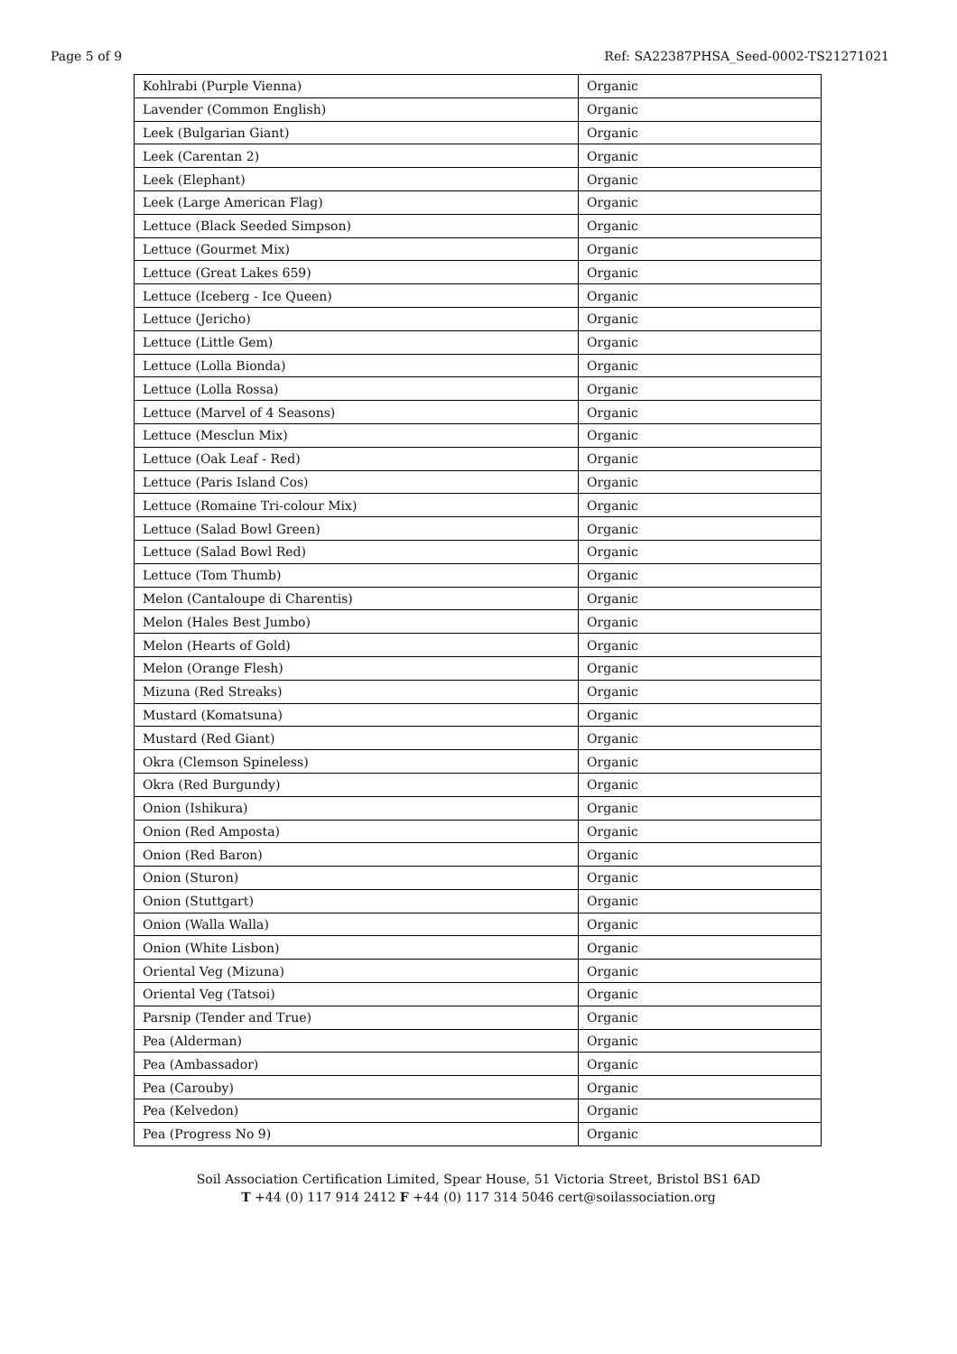Page 5 of 9 Ref: SA22387PHSA_Seed-0002-TS21271021
| Kohlrabi (Purple Vienna) | Organic |
| Lavender (Common English) | Organic |
| Leek (Bulgarian Giant) | Organic |
| Leek (Carentan 2) | Organic |
| Leek (Elephant) | Organic |
| Leek (Large American Flag) | Organic |
| Lettuce (Black Seeded Simpson) | Organic |
| Lettuce (Gourmet Mix) | Organic |
| Lettuce (Great Lakes 659) | Organic |
| Lettuce (Iceberg - Ice Queen) | Organic |
| Lettuce (Jericho) | Organic |
| Lettuce (Little Gem) | Organic |
| Lettuce (Lolla Bionda) | Organic |
| Lettuce (Lolla Rossa) | Organic |
| Lettuce (Marvel of 4 Seasons) | Organic |
| Lettuce (Mesclun Mix) | Organic |
| Lettuce (Oak Leaf - Red) | Organic |
| Lettuce (Paris Island Cos) | Organic |
| Lettuce (Romaine Tri-colour Mix) | Organic |
| Lettuce (Salad Bowl Green) | Organic |
| Lettuce (Salad Bowl Red) | Organic |
| Lettuce (Tom Thumb) | Organic |
| Melon (Cantaloupe di Charentis) | Organic |
| Melon (Hales Best Jumbo) | Organic |
| Melon (Hearts of Gold) | Organic |
| Melon (Orange Flesh) | Organic |
| Mizuna (Red Streaks) | Organic |
| Mustard (Komatsuna) | Organic |
| Mustard (Red Giant) | Organic |
| Okra (Clemson Spineless) | Organic |
| Okra (Red Burgundy) | Organic |
| Onion (Ishikura) | Organic |
| Onion (Red Amposta) | Organic |
| Onion (Red Baron) | Organic |
| Onion (Sturon) | Organic |
| Onion (Stuttgart) | Organic |
| Onion (Walla Walla) | Organic |
| Onion (White Lisbon) | Organic |
| Oriental Veg (Mizuna) | Organic |
| Oriental Veg (Tatsoi) | Organic |
| Parsnip (Tender and True) | Organic |
| Pea (Alderman) | Organic |
| Pea (Ambassador) | Organic |
| Pea (Carouby) | Organic |
| Pea (Kelvedon) | Organic |
| Pea (Progress No 9) | Organic |
Soil Association Certification Limited, Spear House, 51 Victoria Street, Bristol BS1 6AD
T +44 (0) 117 914 2412 F +44 (0) 117 314 5046 cert@soilassociation.org